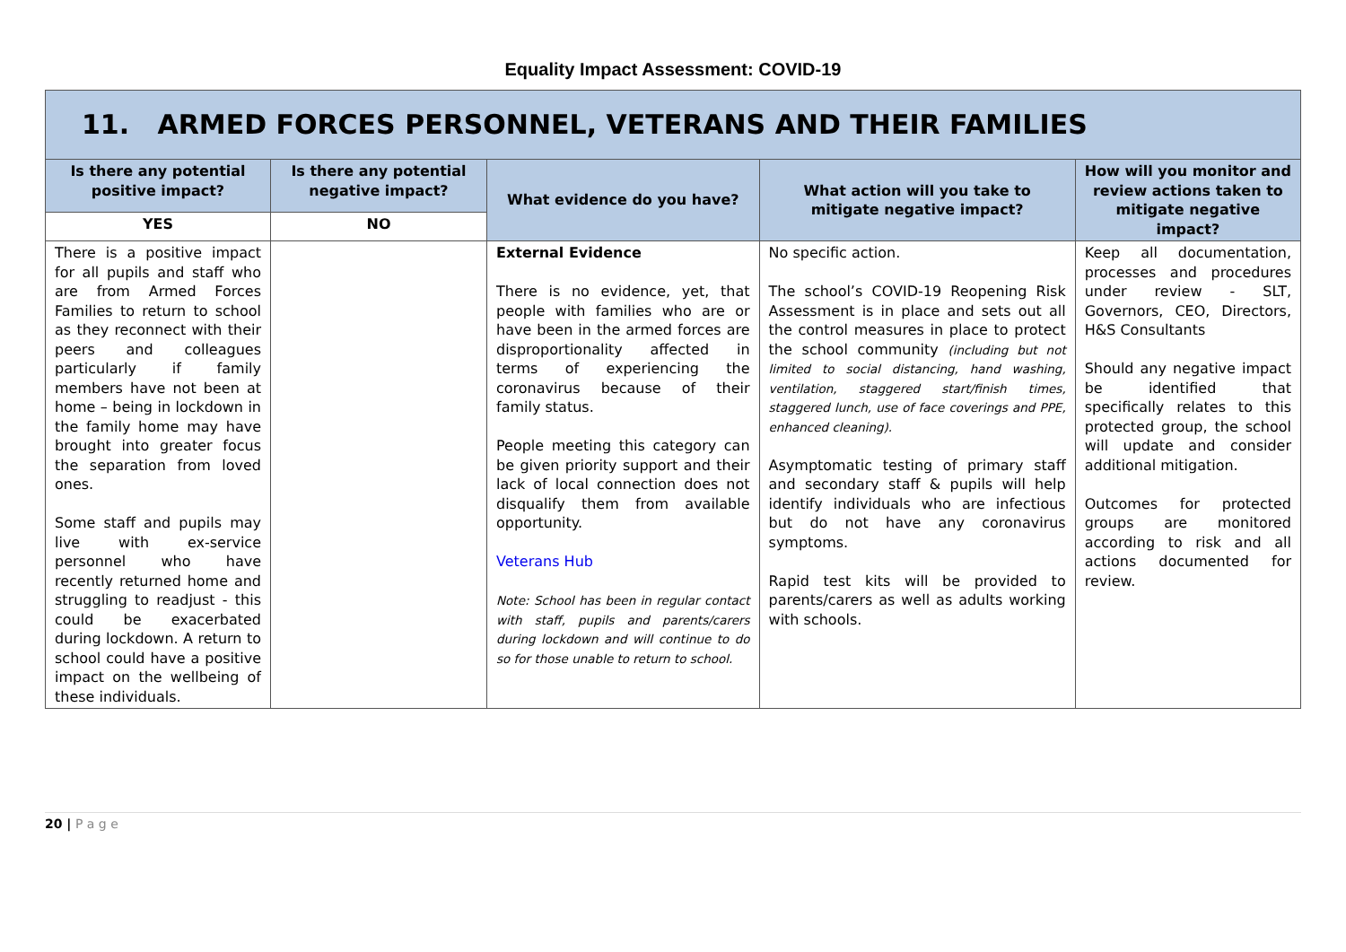Equality Impact Assessment: COVID-19
| 11. ARMED FORCES PERSONNEL, VETERANS AND THEIR FAMILIES | | | | |
| --- | --- | --- | --- | --- |
| Is there any potential positive impact? | Is there any potential negative impact? | What evidence do you have? | What action will you take to mitigate negative impact? | How will you monitor and review actions taken to mitigate negative impact? |
| YES | NO | | | |
| There is a positive impact for all pupils and staff who are from Armed Forces Families to return to school as they reconnect with their peers and colleagues particularly if family members have not been at home – being in lockdown in the family home may have brought into greater focus the separation from loved ones. Some staff and pupils may live with ex-service personnel who have recently returned home and struggling to readjust - this could be exacerbated during lockdown. A return to school could have a positive impact on the wellbeing of these individuals. | | External Evidence There is no evidence, yet, that people with families who are or have been in the armed forces are disproportionality affected in terms of experiencing the coronavirus because of their family status. People meeting this category can be given priority support and their lack of local connection does not disqualify them from available opportunity. Veterans Hub Note: School has been in regular contact with staff, pupils and parents/carers during lockdown and will continue to do so for those unable to return to school. | No specific action. The school’s COVID-19 Reopening Risk Assessment is in place and sets out all the control measures in place to protect the school community (including but not limited to social distancing, hand washing, ventilation, staggered start/finish times, staggered lunch, use of face coverings and PPE, enhanced cleaning). Asymptomatic testing of primary staff and secondary staff & pupils will help identify individuals who are infectious but do not have any coronavirus symptoms. Rapid test kits will be provided to parents/carers as well as adults working with schools. | Keep all documentation, processes and procedures under review - SLT, Governors, CEO, Directors, H&S Consultants Should any negative impact be identified that specifically relates to this protected group, the school will update and consider additional mitigation. Outcomes for protected groups are monitored according to risk and all actions documented for review. |
20 | P a g e